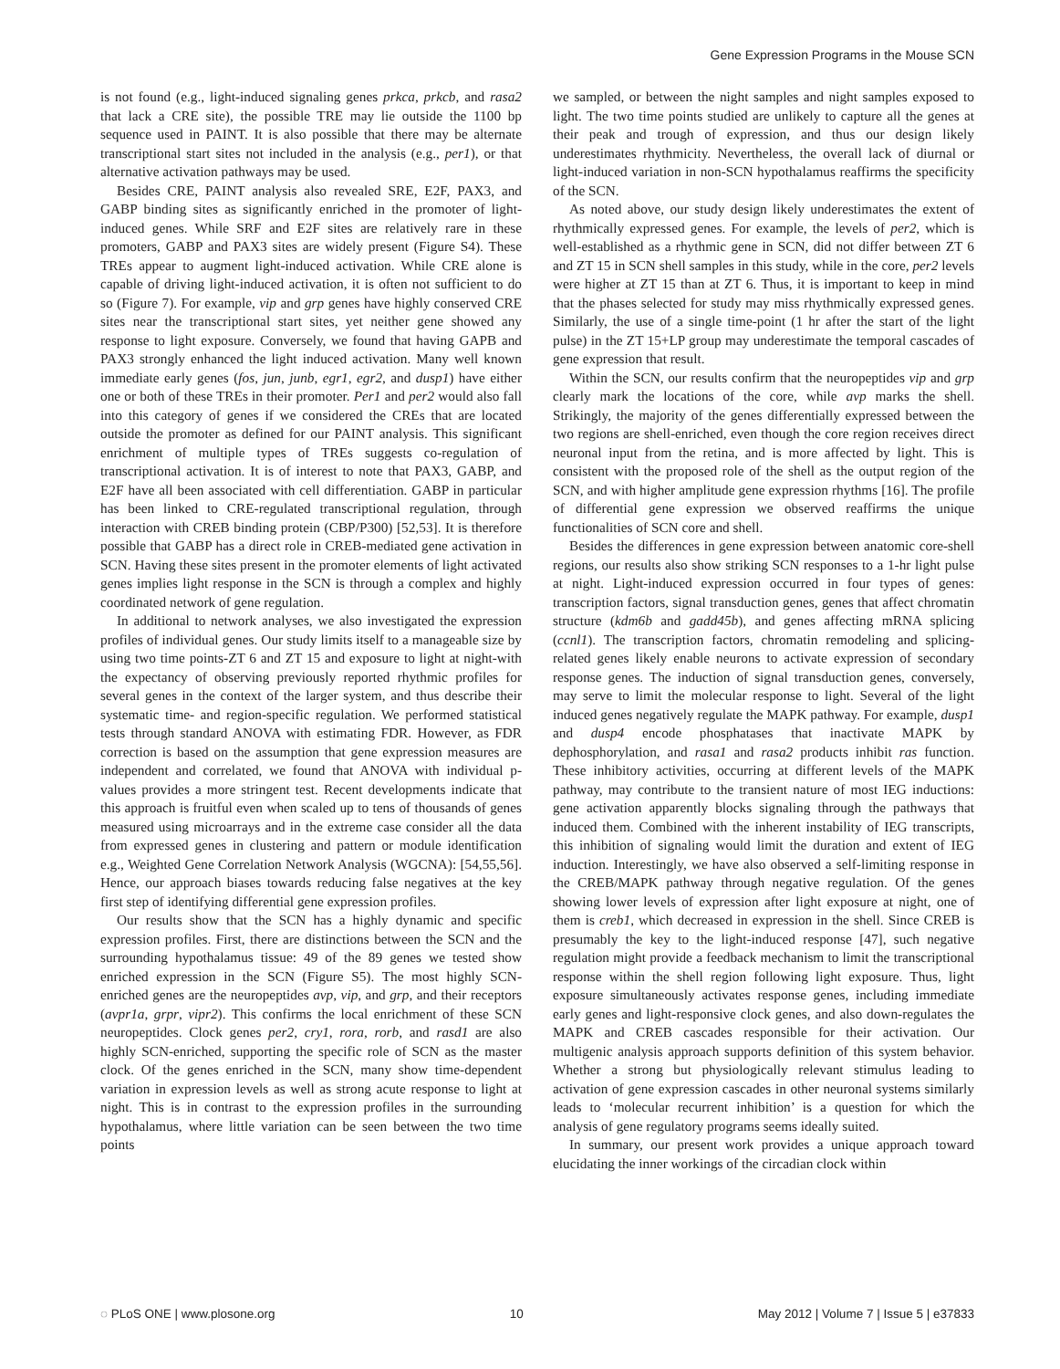Gene Expression Programs in the Mouse SCN
is not found (e.g., light-induced signaling genes prkca, prkcb, and rasa2 that lack a CRE site), the possible TRE may lie outside the 1100 bp sequence used in PAINT. It is also possible that there may be alternate transcriptional start sites not included in the analysis (e.g., per1), or that alternative activation pathways may be used.
Besides CRE, PAINT analysis also revealed SRE, E2F, PAX3, and GABP binding sites as significantly enriched in the promoter of light-induced genes. While SRF and E2F sites are relatively rare in these promoters, GABP and PAX3 sites are widely present (Figure S4). These TREs appear to augment light-induced activation. While CRE alone is capable of driving light-induced activation, it is often not sufficient to do so (Figure 7). For example, vip and grp genes have highly conserved CRE sites near the transcriptional start sites, yet neither gene showed any response to light exposure. Conversely, we found that having GAPB and PAX3 strongly enhanced the light induced activation. Many well known immediate early genes (fos, jun, junb, egr1, egr2, and dusp1) have either one or both of these TREs in their promoter. Per1 and per2 would also fall into this category of genes if we considered the CREs that are located outside the promoter as defined for our PAINT analysis. This significant enrichment of multiple types of TREs suggests co-regulation of transcriptional activation. It is of interest to note that PAX3, GABP, and E2F have all been associated with cell differentiation. GABP in particular has been linked to CRE-regulated transcriptional regulation, through interaction with CREB binding protein (CBP/P300) [52,53]. It is therefore possible that GABP has a direct role in CREB-mediated gene activation in SCN. Having these sites present in the promoter elements of light activated genes implies light response in the SCN is through a complex and highly coordinated network of gene regulation.
In additional to network analyses, we also investigated the expression profiles of individual genes. Our study limits itself to a manageable size by using two time points-ZT 6 and ZT 15 and exposure to light at night-with the expectancy of observing previously reported rhythmic profiles for several genes in the context of the larger system, and thus describe their systematic time- and region-specific regulation. We performed statistical tests through standard ANOVA with estimating FDR. However, as FDR correction is based on the assumption that gene expression measures are independent and correlated, we found that ANOVA with individual p-values provides a more stringent test. Recent developments indicate that this approach is fruitful even when scaled up to tens of thousands of genes measured using microarrays and in the extreme case consider all the data from expressed genes in clustering and pattern or module identification e.g., Weighted Gene Correlation Network Analysis (WGCNA): [54,55,56]. Hence, our approach biases towards reducing false negatives at the key first step of identifying differential gene expression profiles.
Our results show that the SCN has a highly dynamic and specific expression profiles. First, there are distinctions between the SCN and the surrounding hypothalamus tissue: 49 of the 89 genes we tested show enriched expression in the SCN (Figure S5). The most highly SCN-enriched genes are the neuropeptides avp, vip, and grp, and their receptors (avpr1a, grpr, vipr2). This confirms the local enrichment of these SCN neuropeptides. Clock genes per2, cry1, rora, rorb, and rasd1 are also highly SCN-enriched, supporting the specific role of SCN as the master clock. Of the genes enriched in the SCN, many show time-dependent variation in expression levels as well as strong acute response to light at night. This is in contrast to the expression profiles in the surrounding hypothalamus, where little variation can be seen between the two time points
we sampled, or between the night samples and night samples exposed to light. The two time points studied are unlikely to capture all the genes at their peak and trough of expression, and thus our design likely underestimates rhythmicity. Nevertheless, the overall lack of diurnal or light-induced variation in non-SCN hypothalamus reaffirms the specificity of the SCN.
As noted above, our study design likely underestimates the extent of rhythmically expressed genes. For example, the levels of per2, which is well-established as a rhythmic gene in SCN, did not differ between ZT 6 and ZT 15 in SCN shell samples in this study, while in the core, per2 levels were higher at ZT 15 than at ZT 6. Thus, it is important to keep in mind that the phases selected for study may miss rhythmically expressed genes. Similarly, the use of a single time-point (1 hr after the start of the light pulse) in the ZT 15+LP group may underestimate the temporal cascades of gene expression that result.
Within the SCN, our results confirm that the neuropeptides vip and grp clearly mark the locations of the core, while avp marks the shell. Strikingly, the majority of the genes differentially expressed between the two regions are shell-enriched, even though the core region receives direct neuronal input from the retina, and is more affected by light. This is consistent with the proposed role of the shell as the output region of the SCN, and with higher amplitude gene expression rhythms [16]. The profile of differential gene expression we observed reaffirms the unique functionalities of SCN core and shell.
Besides the differences in gene expression between anatomic core-shell regions, our results also show striking SCN responses to a 1-hr light pulse at night. Light-induced expression occurred in four types of genes: transcription factors, signal transduction genes, genes that affect chromatin structure (kdm6b and gadd45b), and genes affecting mRNA splicing (ccnl1). The transcription factors, chromatin remodeling and splicing-related genes likely enable neurons to activate expression of secondary response genes. The induction of signal transduction genes, conversely, may serve to limit the molecular response to light. Several of the light induced genes negatively regulate the MAPK pathway. For example, dusp1 and dusp4 encode phosphatases that inactivate MAPK by dephosphorylation, and rasa1 and rasa2 products inhibit ras function. These inhibitory activities, occurring at different levels of the MAPK pathway, may contribute to the transient nature of most IEG inductions: gene activation apparently blocks signaling through the pathways that induced them. Combined with the inherent instability of IEG transcripts, this inhibition of signaling would limit the duration and extent of IEG induction. Interestingly, we have also observed a self-limiting response in the CREB/MAPK pathway through negative regulation. Of the genes showing lower levels of expression after light exposure at night, one of them is creb1, which decreased in expression in the shell. Since CREB is presumably the key to the light-induced response [47], such negative regulation might provide a feedback mechanism to limit the transcriptional response within the shell region following light exposure. Thus, light exposure simultaneously activates response genes, including immediate early genes and light-responsive clock genes, and also down-regulates the MAPK and CREB cascades responsible for their activation. Our multigenic analysis approach supports definition of this system behavior. Whether a strong but physiologically relevant stimulus leading to activation of gene expression cascades in other neuronal systems similarly leads to ‘molecular recurrent inhibition’ is a question for which the analysis of gene regulatory programs seems ideally suited.
In summary, our present work provides a unique approach toward elucidating the inner workings of the circadian clock within
◌ PLoS ONE | www.plosone.org 10 May 2012 | Volume 7 | Issue 5 | e37833